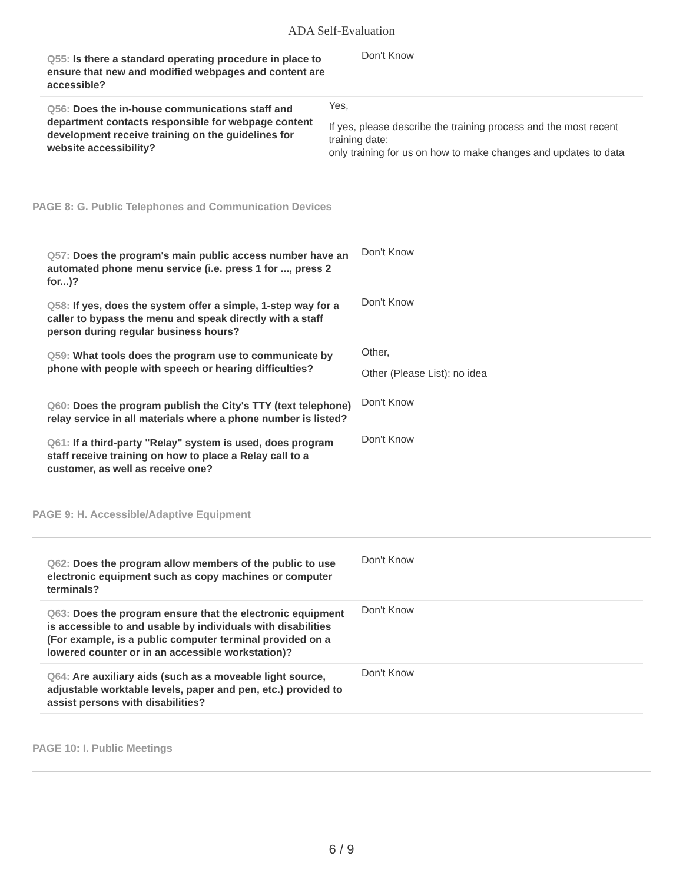ADA Self-Evaluation
Q55: Is there a standard operating procedure in place to ensure that new and modified webpages and content are accessible?
Don't Know
Q56: Does the in-house communications staff and department contacts responsible for webpage content development receive training on the guidelines for website accessibility?
Yes,
If yes, please describe the training process and the most recent training date:
only training for us on how to make changes and updates to data
PAGE 8: G. Public Telephones and Communication Devices
Q57: Does the program's main public access number have an automated phone menu service (i.e. press 1 for ..., press 2 for...)?
Don't Know
Q58: If yes, does the system offer a simple, 1-step way for a caller to bypass the menu and speak directly with a staff person during regular business hours?
Don't Know
Q59: What tools does the program use to communicate by phone with people with speech or hearing difficulties?
Other,
Other (Please List): no idea
Q60: Does the program publish the City's TTY (text telephone) relay service in all materials where a phone number is listed?
Don't Know
Q61: If a third-party "Relay" system is used, does program staff receive training on how to place a Relay call to a customer, as well as receive one?
Don't Know
PAGE 9: H. Accessible/Adaptive Equipment
Q62: Does the program allow members of the public to use electronic equipment such as copy machines or computer terminals?
Don't Know
Q63: Does the program ensure that the electronic equipment is accessible to and usable by individuals with disabilities (For example, is a public computer terminal provided on a lowered counter or in an accessible workstation)?
Don't Know
Q64: Are auxiliary aids (such as a moveable light source, adjustable worktable levels, paper and pen, etc.) provided to assist persons with disabilities?
Don't Know
PAGE 10: I. Public Meetings
6 / 9